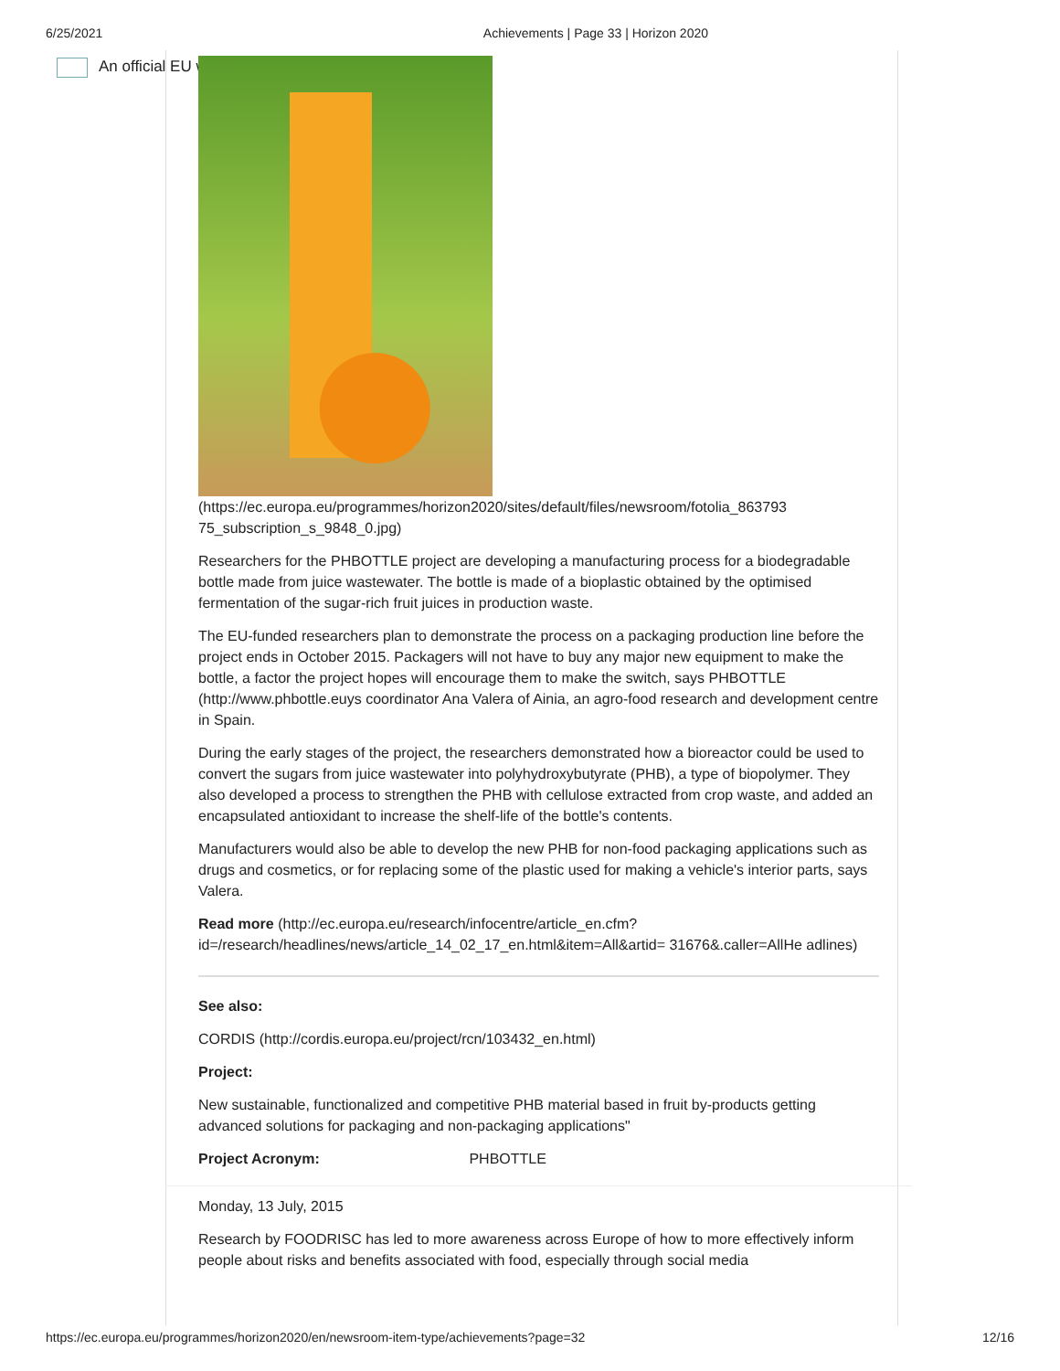6/25/2021 Achievements | Page 33 | Horizon 2020
An official EU website
(https://ec.europa.eu/programmes/horizon2020/sites/default/files/newsroom/fotolia_863793 75_subscription_s_9848_0.jpg)
Researchers for the PHBOTTLE project are developing a manufacturing process for a biodegradable bottle made from juice wastewater. The bottle is made of a bioplastic obtained by the optimised fermentation of the sugar-rich fruit juices in production waste.
The EU-funded researchers plan to demonstrate the process on a packaging production line before the project ends in October 2015. Packagers will not have to buy any major new equipment to make the bottle, a factor the project hopes will encourage them to make the switch, says PHBOTTLE (http://www.phbottle.euys coordinator Ana Valera of Ainia, an agro-food research and development centre in Spain.
During the early stages of the project, the researchers demonstrated how a bioreactor could be used to convert the sugars from juice wastewater into polyhydroxybutyrate (PHB), a type of biopolymer. They also developed a process to strengthen the PHB with cellulose extracted from crop waste, and added an encapsulated antioxidant to increase the shelf-life of the bottle's contents.
Manufacturers would also be able to develop the new PHB for non-food packaging applications such as drugs and cosmetics, or for replacing some of the plastic used for making a vehicle's interior parts, says Valera.
Read more (http://ec.europa.eu/research/infocentre/article_en.cfm? id=/research/headlines/news/article_14_02_17_en.html&item=All&artid= 31676&.caller=AllHe adlines)
See also:
CORDIS (http://cordis.europa.eu/project/rcn/103432_en.html)
Project:
New sustainable, functionalized and competitive PHB material based in fruit by-products getting advanced solutions for packaging and non-packaging applications"
Project Acronym: PHBOTTLE
Monday, 13 July, 2015
Research by FOODRISC has led to more awareness across Europe of how to more effectively inform people about risks and benefits associated with food, especially through social media
https://ec.europa.eu/programmes/horizon2020/en/newsroom-item-type/achievements?page=32 12/16